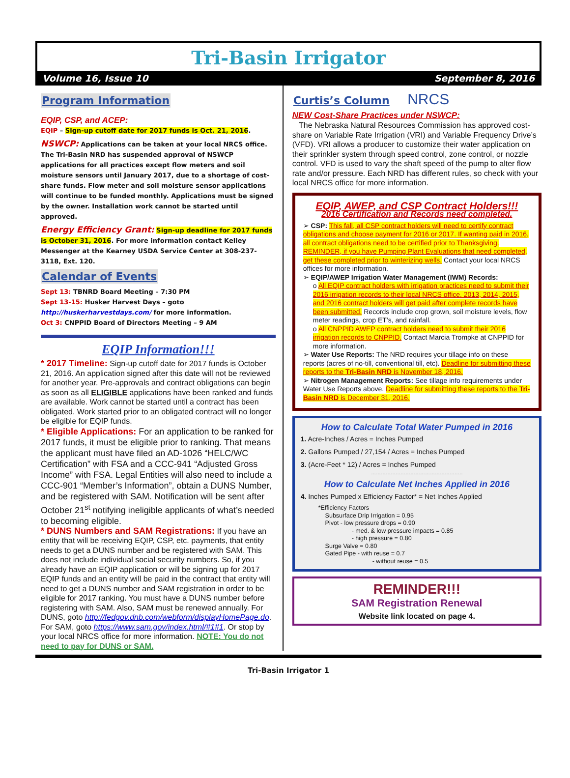Tri-Basin Irrigator
Volume 16, Issue 10 September 8, 2016
Program Information
EQIP, CSP, and ACEP:
EQIP – Sign-up cutoff date for 2017 funds is Oct. 21, 2016.
NSWCP: Applications can be taken at your local NRCS office. The Tri-Basin NRD has suspended approval of NSWCP applications for all practices except flow meters and soil moisture sensors until January 2017, due to a shortage of cost-share funds. Flow meter and soil moisture sensor applications will continue to be funded monthly. Applications must be signed by the owner. Installation work cannot be started until approved.
Energy Efficiency Grant: Sign-up deadline for 2017 funds is October 31, 2016. For more information contact Kelley Messenger at the Kearney USDA Service Center at 308-237-3118, Ext. 120.
Calendar of Events
Sept 13: TBNRD Board Meeting – 7:30 PM
Sept 13-15: Husker Harvest Days – goto http://huskerharvestdays.com/ for more information.
Oct 3: CNPPID Board of Directors Meeting – 9 AM
EQIP Information!!!
* 2017 Timeline: Sign-up cutoff date for 2017 funds is October 21, 2016. An application signed after this date will not be reviewed for another year. Pre-approvals and contract obligations can begin as soon as all ELIGIBLE applications have been ranked and funds are available. Work cannot be started until a contract has been obligated. Work started prior to an obligated contract will no longer be eligible for EQIP funds.
* Eligible Applications: For an application to be ranked for 2017 funds, it must be eligible prior to ranking. That means the applicant must have filed an AD-1026 “HELC/WC Certification” with FSA and a CCC-941 “Adjusted Gross Income” with FSA. Legal Entities will also need to include a CCC-901 “Member’s Information”, obtain a DUNS Number, and be registered with SAM. Notification will be sent after October 21<sup>st</sup> notifying ineligible applicants of what’s needed to becoming eligible.
* DUNS Numbers and SAM Registrations: If you have an entity that will be receiving EQIP, CSP, etc. payments, that entity needs to get a DUNS number and be registered with SAM. This does not include individual social security numbers. So, if you already have an EQIP application or will be signing up for 2017 EQIP funds and an entity will be paid in the contract that entity will need to get a DUNS number and SAM registration in order to be eligible for 2017 ranking. You must have a DUNS number before registering with SAM. Also, SAM must be renewed annually. For DUNS, goto http://fedgov.dnb.com/webform/displayHomePage.do. For SAM, goto https://www.sam.gov/index.html/#1#1. Or stop by your local NRCS office for more information. NOTE: You do not need to pay for DUNS or SAM.
Curtis’s Column
NRCS
NEW Cost-Share Practices under NSWCP:
The Nebraska Natural Resources Commission has approved cost-share on Variable Rate Irrigation (VRI) and Variable Frequency Drive’s (VFD). VRI allows a producer to customize their water application on their sprinkler system through speed control, zone control, or nozzle control. VFD is used to vary the shaft speed of the pump to alter flow rate and/or pressure. Each NRD has different rules, so check with your local NRCS office for more information.
EQIP, AWEP, and CSP Contract Holders!!!
2016 Certification and Records need completed.
➢ CSP: This fall, all CSP contract holders will need to certify contract obligations and choose payment for 2016 or 2017. If wanting paid in 2016, all contract obligations need to be certified prior to Thanksgiving. REMINDER, if you have Pumping Plant Evaluations that need completed, get these completed prior to winterizing wells. Contact your local NRCS offices for more information.
➢ EQIP/AWEP Irrigation Water Management (IWM) Records:
o All EQIP contract holders with irrigation practices need to submit their 2016 irrigation records to their local NRCS office. 2013, 2014, 2015, and 2016 contract holders will get paid after complete records have been submitted. Records include crop grown, soil moisture levels, flow meter readings, crop ET’s, and rainfall.
o All CNPPID AWEP contract holders need to submit their 2016 irrigation records to CNPPID. Contact Marcia Trompke at CNPPID for more information.
➢ Water Use Reports: The NRD requires your tillage info on these reports (acres of no-till, conventional till, etc). Deadline for submitting these reports to the Tri-Basin NRD is November 18, 2016.
➢ Nitrogen Management Reports: See tillage info requirements under Water Use Reports above. Deadline for submitting these reports to the Tri-Basin NRD is December 31, 2016.
How to Calculate Total Water Pumped in 2016
1. Acre-Inches / Acres = Inches Pumped
2. Gallons Pumped / 27,154 / Acres = Inches Pumped
3. (Acre-Feet * 12) / Acres = Inches Pumped
--------------------------------------------------------
How to Calculate Net Inches Applied in 2016
4. Inches Pumped x Efficiency Factor* = Net Inches Applied
*Efficiency Factors
Subsurface Drip Irrigation = 0.95
Pivot - low pressure drops = 0.90
- med. & low pressure impacts = 0.85
- high pressure = 0.80
Surge Valve = 0.80
Gated Pipe - with reuse = 0.7
- without reuse = 0.5
REMINDER!!!
SAM Registration Renewal
Website link located on page 4.
Tri-Basin Irrigator 1